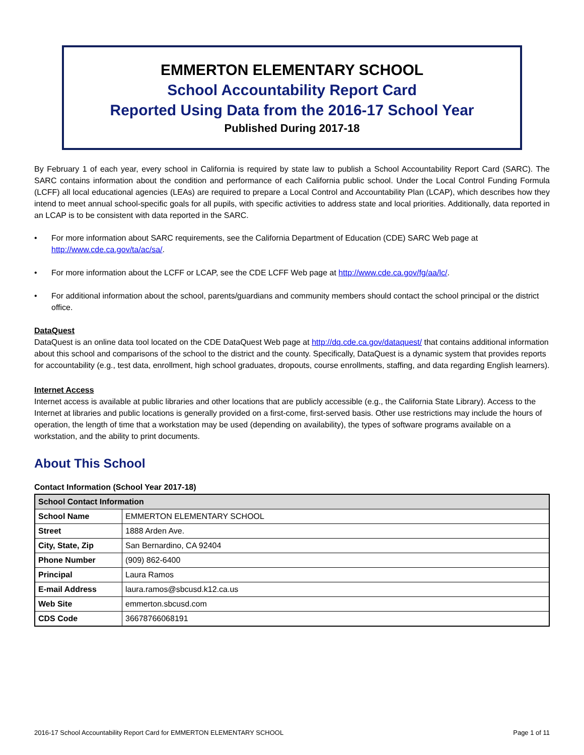EMMERTON ELEMENTARY SCHOOL
School Accountability Report Card
Reported Using Data from the 2016-17 School Year
Published During 2017-18
By February 1 of each year, every school in California is required by state law to publish a School Accountability Report Card (SARC). The SARC contains information about the condition and performance of each California public school. Under the Local Control Funding Formula (LCFF) all local educational agencies (LEAs) are required to prepare a Local Control and Accountability Plan (LCAP), which describes how they intend to meet annual school-specific goals for all pupils, with specific activities to address state and local priorities. Additionally, data reported in an LCAP is to be consistent with data reported in the SARC.
• For more information about SARC requirements, see the California Department of Education (CDE) SARC Web page at http://www.cde.ca.gov/ta/ac/sa/.
• For more information about the LCFF or LCAP, see the CDE LCFF Web page at http://www.cde.ca.gov/fg/aa/lc/.
• For additional information about the school, parents/guardians and community members should contact the school principal or the district office.
DataQuest
DataQuest is an online data tool located on the CDE DataQuest Web page at http://dq.cde.ca.gov/dataquest/ that contains additional information about this school and comparisons of the school to the district and the county. Specifically, DataQuest is a dynamic system that provides reports for accountability (e.g., test data, enrollment, high school graduates, dropouts, course enrollments, staffing, and data regarding English learners).
Internet Access
Internet access is available at public libraries and other locations that are publicly accessible (e.g., the California State Library). Access to the Internet at libraries and public locations is generally provided on a first-come, first-served basis. Other use restrictions may include the hours of operation, the length of time that a workstation may be used (depending on availability), the types of software programs available on a workstation, and the ability to print documents.
About This School
Contact Information (School Year 2017-18)
| School Contact Information | |
| --- | --- |
| School Name | EMMERTON ELEMENTARY SCHOOL |
| Street | 1888 Arden Ave. |
| City, State, Zip | San Bernardino, CA 92404 |
| Phone Number | (909) 862-6400 |
| Principal | Laura Ramos |
| E-mail Address | laura.ramos@sbcusd.k12.ca.us |
| Web Site | emmerton.sbcusd.com |
| CDS Code | 36678766068191 |
2016-17 School Accountability Report Card for EMMERTON ELEMENTARY SCHOOL Page 1 of 11